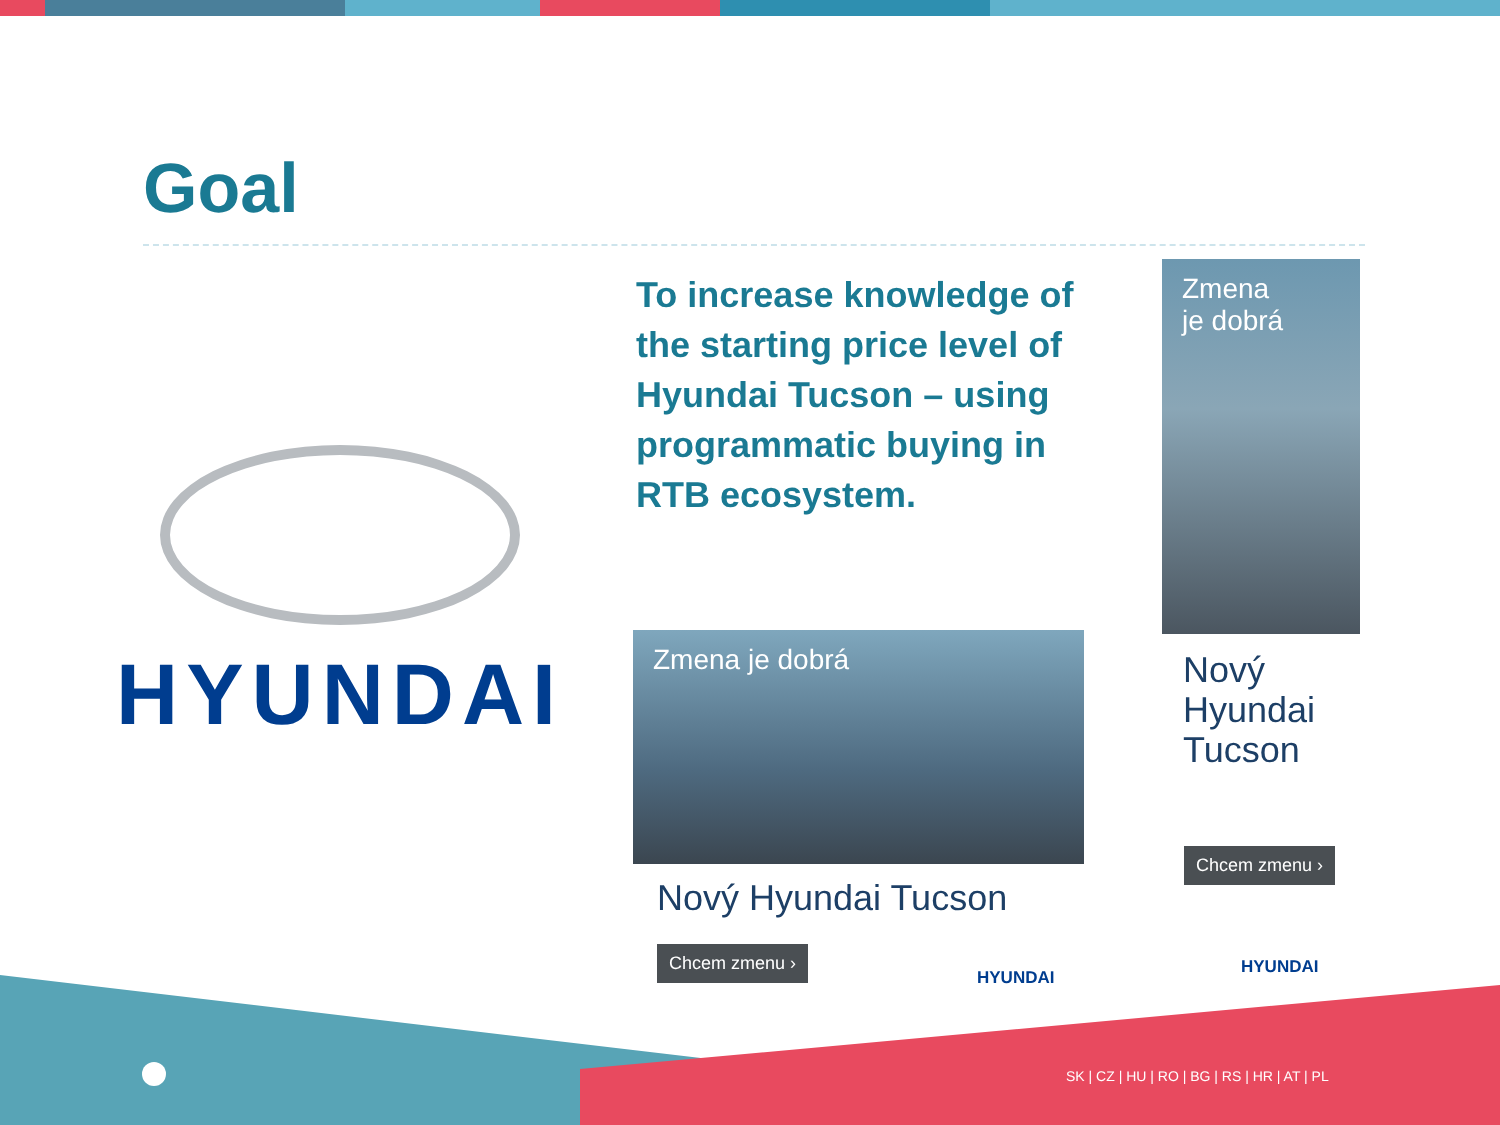Goal
To increase knowledge of the starting price level of Hyundai Tucson – using programmatic buying in RTB ecosystem.
HYUNDAI
Zmena
je dobrá
Zmena je dobrá
Nový
Hyundai
Tucson
Nový Hyundai Tucson
Chcem zmenu ›
Chcem zmenu ›
HYUNDAI
HYUNDAI
SK | CZ | HU | RO | BG | RS | HR | AT | PL